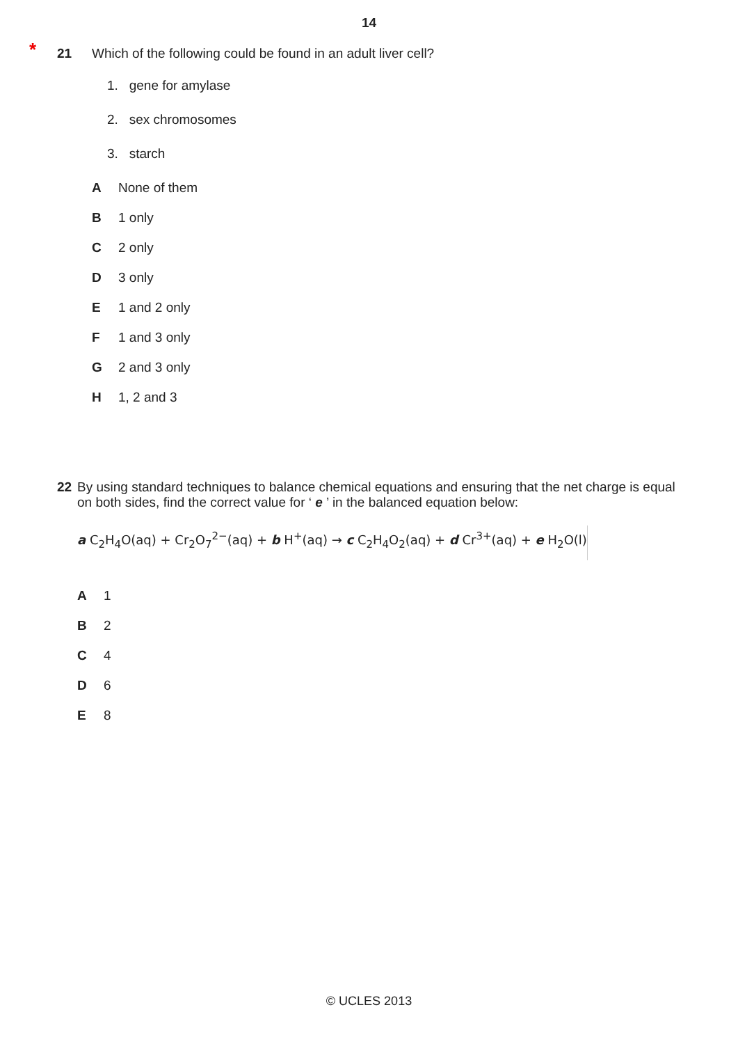14
*
21 Which of the following could be found in an adult liver cell?
1. gene for amylase
2. sex chromosomes
3. starch
A None of them
B 1 only
C 2 only
D 3 only
E 1 and 2 only
F 1 and 3 only
G 2 and 3 only
H 1, 2 and 3
22 By using standard techniques to balance chemical equations and ensuring that the net charge is equal on both sides, find the correct value for ‘ e ’ in the balanced equation below:
a C<sub>2</sub>H<sub>4</sub>O(aq) + Cr<sub>2</sub>O<sub>7</sub><sup>2−</sup>(aq) + b H<sup>+</sup>(aq) → c C<sub>2</sub>H<sub>4</sub>O<sub>2</sub>(aq) + d Cr<sup>3+</sup>(aq) + e H<sub>2</sub>O(l)
A 1
B 2
C 4
D 6
E 8
© UCLES 2013